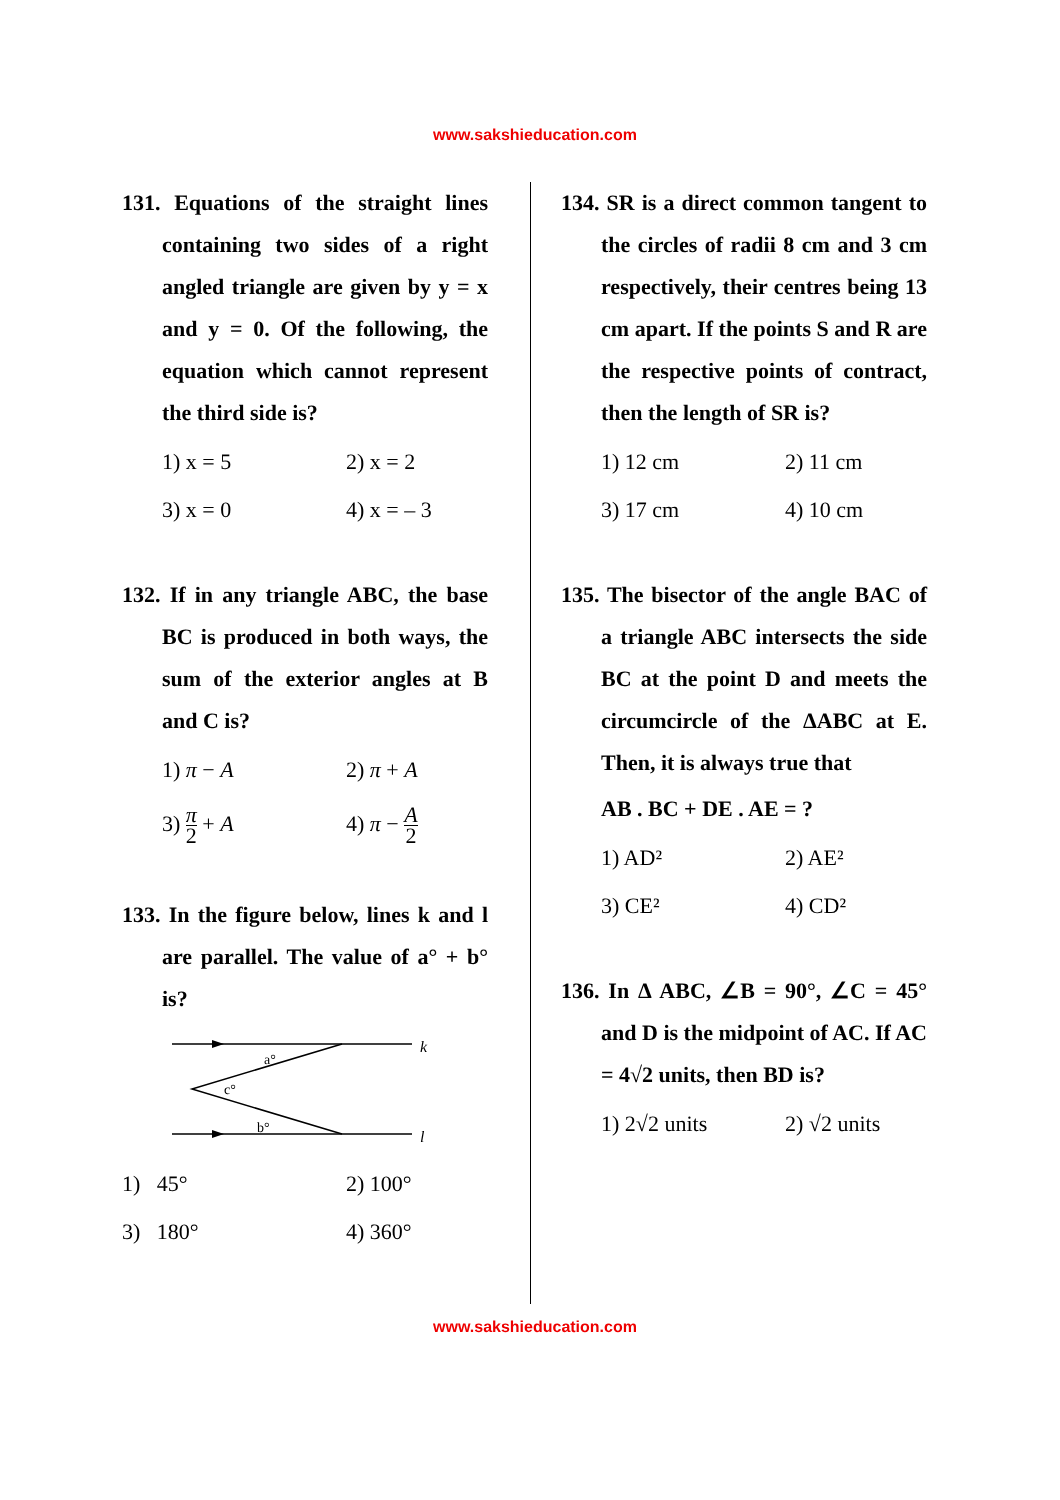www.sakshieducation.com
131. Equations of the straight lines containing two sides of a right angled triangle are given by y = x and y = 0. Of the following, the equation which cannot represent the third side is?
1) x = 5
2) x = 2
3) x = 0
4) x = – 3
132. If in any triangle ABC, the base BC is produced in both ways, the sum of the exterior angles at B and C is?
1) π − A
2) π + A
3) π 2 + A
4) π − A 2
133. In the figure below, lines k and l are parallel. The value of a° + b° is?
k
l
a°
c°
b°
1) 45°
2) 100°
3) 180°
4) 360°
134. SR is a direct common tangent to the circles of radii 8 cm and 3 cm respectively, their centres being 13 cm apart. If the points S and R are the respective points of contract, then the length of SR is?
1) 12 cm
2) 11 cm
3) 17 cm
4) 10 cm
135. The bisector of the angle BAC of a triangle ABC intersects the side BC at the point D and meets the circumcircle of the ΔABC at E. Then, it is always true that
AB . BC + DE . AE = ?
1) AD²
2) AE²
3) CE²
4) CD²
136. In Δ ABC, ∠B = 90°, ∠C = 45° and D is the midpoint of AC. If AC = 4√2 units, then BD is?
1) 2√2 units
2) √2 units
www.sakshieducation.com